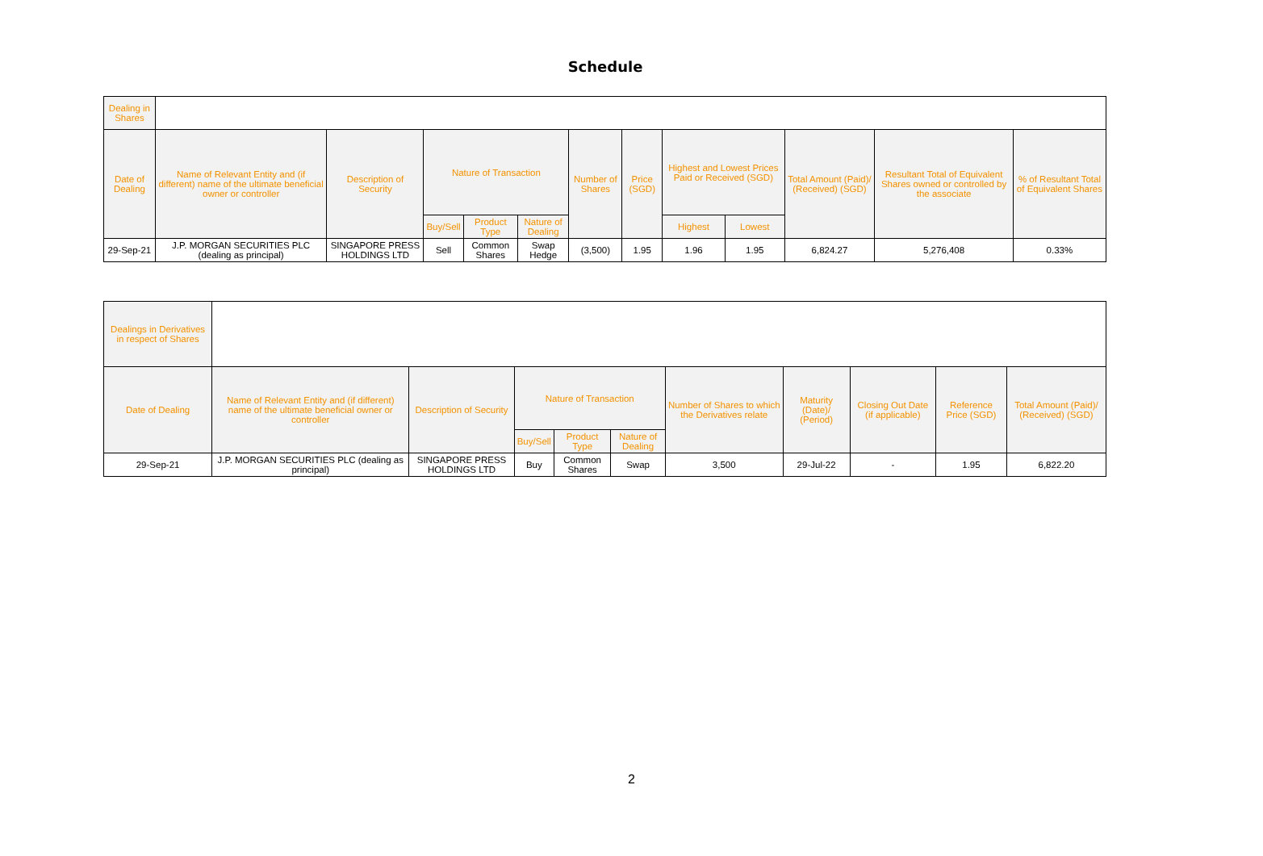Schedule
| Dealing in Shares | | | | | | | | | | | | |
| Date of Dealing | Name of Relevant Entity and (if different) name of the ultimate beneficial owner or controller | Description of Security | Nature of Transaction | | | Number of Shares | Price (SGD) | Highest and Lowest Prices Paid or Received (SGD) | | Total Amount (Paid)/ (Received) (SGD) | Resultant Total of Equivalent Shares owned or controlled by the associate | % of Resultant Total of Equivalent Shares |
| | | | Buy/Sell | Product Type | Nature of Dealing | | | Highest | Lowest | | | |
| 29-Sep-21 | J.P. MORGAN SECURITIES PLC (dealing as principal) | SINGAPORE PRESS HOLDINGS LTD | Sell | Common Shares | Swap Hedge | (3,500) | 1.95 | 1.96 | 1.95 | 6,824.27 | 5,276,408 | 0.33% |
| Dealings in Derivatives in respect of Shares | | | | | | | | | | |
| Date of Dealing | Name of Relevant Entity and (if different) name of the ultimate beneficial owner or controller | Description of Security | Nature of Transaction | | | Number of Shares to which the Derivatives relate | Maturity (Date)/ (Period) | Closing Out Date (if applicable) | Reference Price (SGD) | Total Amount (Paid)/ (Received) (SGD) |
| | | | Buy/Sell | Product Type | Nature of Dealing | | | | | |
| 29-Sep-21 | J.P. MORGAN SECURITIES PLC (dealing as principal) | SINGAPORE PRESS HOLDINGS LTD | Buy | Common Shares | Swap | 3,500 | 29-Jul-22 | - | 1.95 | 6,822.20 |
2